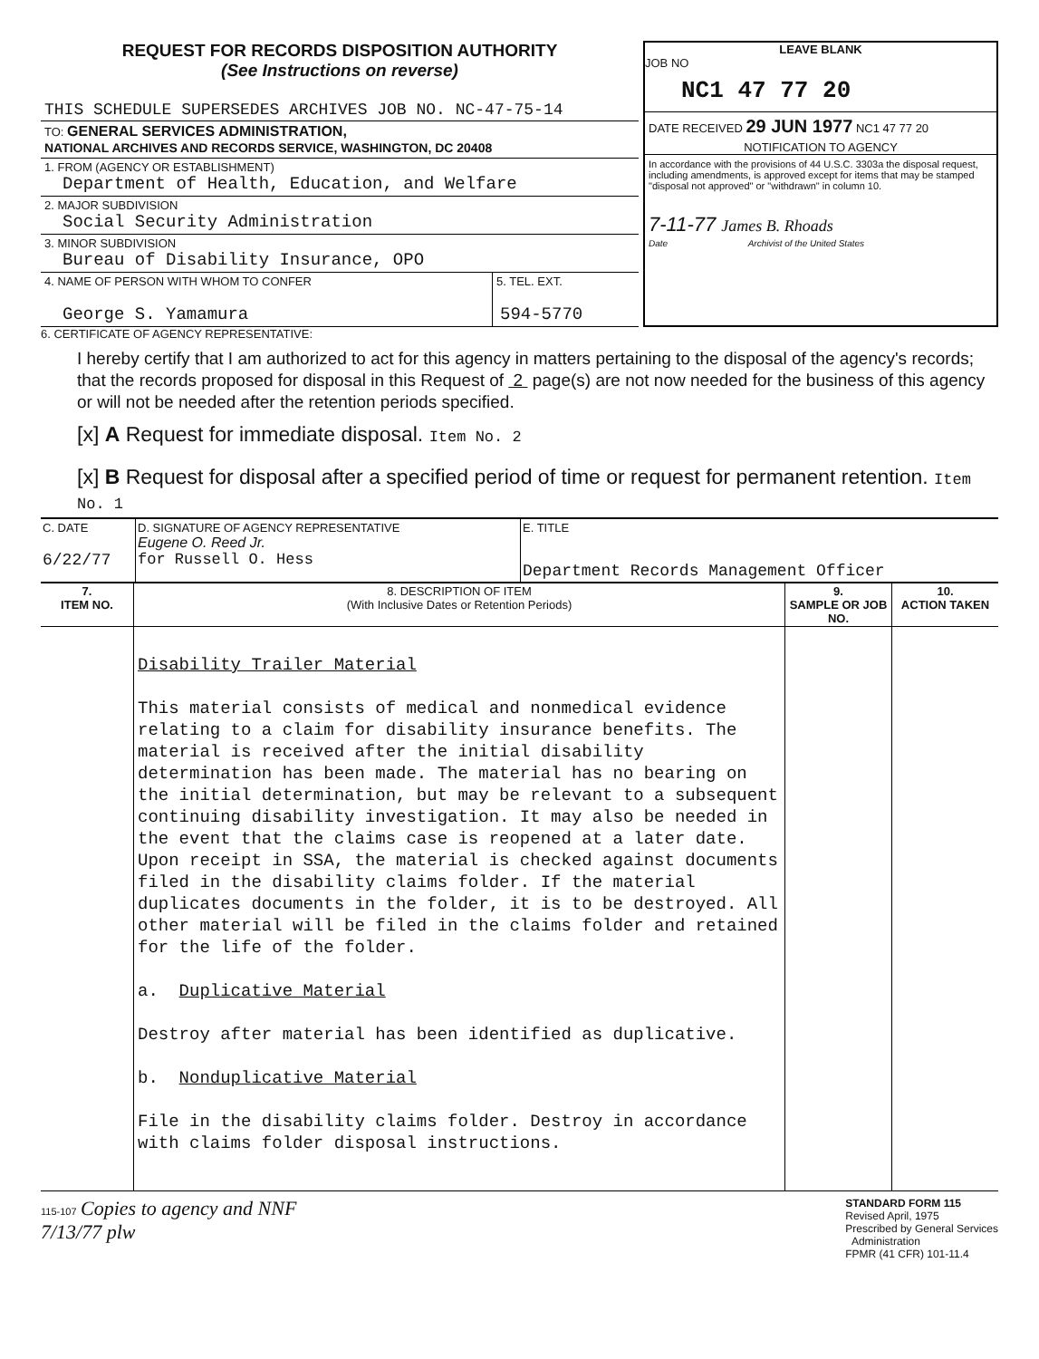REQUEST FOR RECORDS DISPOSITION AUTHORITY
(See Instructions on reverse)
| THIS SCHEDULE SUPERSEDES ARCHIVES JOB NO. NC-47-75-14 |
| TO: GENERAL SERVICES ADMINISTRATION, NATIONAL ARCHIVES AND RECORDS SERVICE, WASHINGTON, DC 20408 |
| 1. FROM (AGENCY OR ESTABLISHMENT) Department of Health, Education, and Welfare |
| 2. MAJOR SUBDIVISION Social Security Administration |
| 3. MINOR SUBDIVISION Bureau of Disability Insurance, OPO |
| 4. NAME OF PERSON WITH WHOM TO CONFER George S. Yamamura | 5. TEL. EXT. 594-5770 |
LEAVE BLANK
JOB NO
NC1 47 77 20
DATE RECEIVED 29 JUN 1977 NC1 47 77 20
NOTIFICATION TO AGENCY
In accordance with the provisions of 44 U.S.C. 3303a the disposal request, including amendments, is approved except for items that may be stamped "disposal not approved" or "withdrawn" in column 10.
7-11-77 James B. Rhoads
Date Archivist of the United States
6. CERTIFICATE OF AGENCY REPRESENTATIVE:
I hereby certify that I am authorized to act for this agency in matters pertaining to the disposal of the agency's records; that the records proposed for disposal in this Request of 2 page(s) are not now needed for the business of this agency or will not be needed after the retention periods specified.
[x] A Request for immediate disposal. Item No. 2
[x] B Request for disposal after a specified period of time or request for permanent retention. Item No. 1
| C. DATE 6/22/77 | D. SIGNATURE OF AGENCY REPRESENTATIVE Eugene O. Reed Jr. for Russell O. Hess | E. TITLE Department Records Management Officer |
| 7. ITEM NO. | 8. DESCRIPTION OF ITEM (With Inclusive Dates or Retention Periods) | 9. SAMPLE OR JOB NO. | 10. ACTION TAKEN |
| --- | --- | --- | --- |
| | Disability Trailer Material This material consists of medical and nonmedical evidence relating to a claim for disability insurance benefits. The material is received after the initial disability determination has been made. The material has no bearing on the initial determination, but may be relevant to a subsequent continuing disability investigation. It may also be needed in the event that the claims case is reopened at a later date. Upon receipt in SSA, the material is checked against documents filed in the disability claims folder. If the material duplicates documents in the folder, it is to be destroyed. All other material will be filed in the claims folder and retained for the life of the folder. a. Duplicative Material Destroy after material has been identified as duplicative. b. Nonduplicative Material File in the disability claims folder. Destroy in accordance with claims folder disposal instructions. | | |
115-107 Copies to agency and NNF
7/13/77 plw
STANDARD FORM 115
Revised April, 1975
Prescribed by General Services
Administration
FPMR (41 CFR) 101-11.4